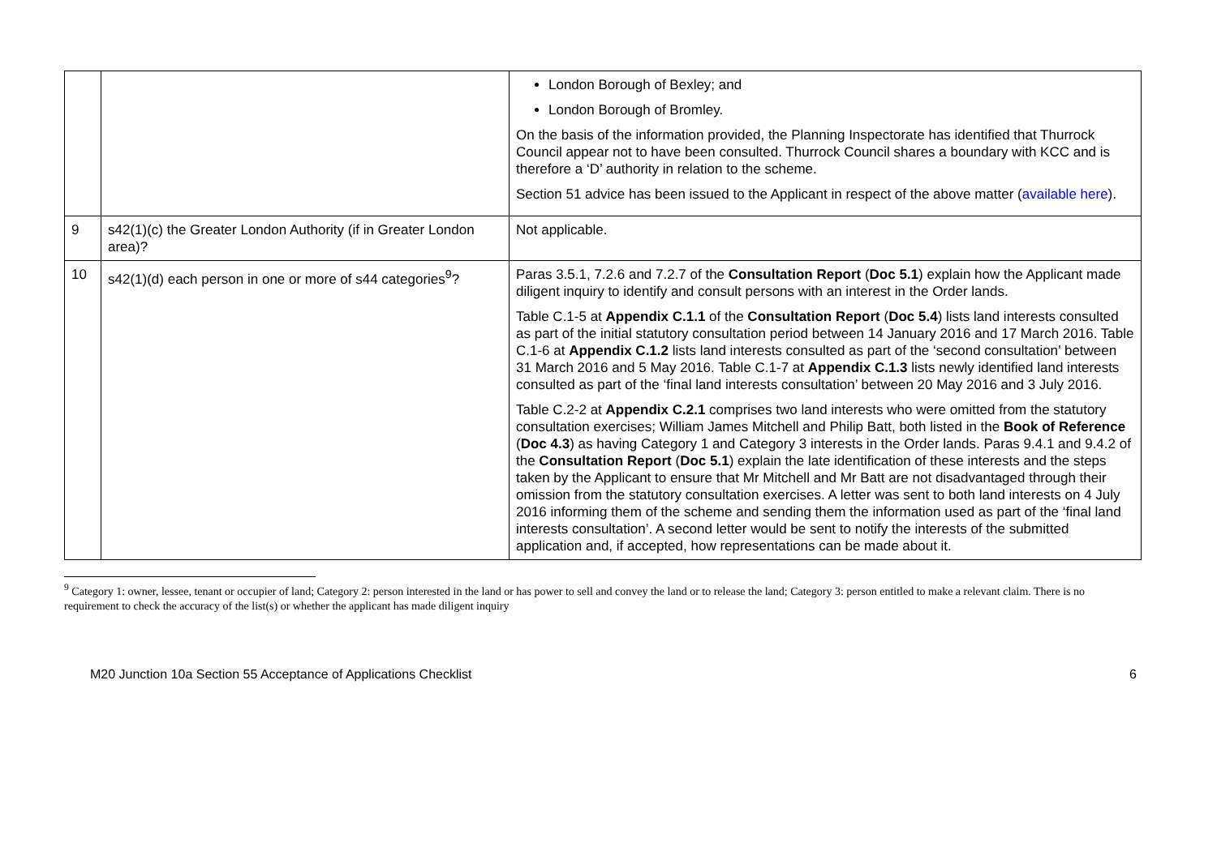| | | London Borough of Bexley; and London Borough of Bromley. On the basis of the information provided, the Planning Inspectorate has identified that Thurrock Council appear not to have been consulted. Thurrock Council shares a boundary with KCC and is therefore a ‘D’ authority in relation to the scheme. Section 51 advice has been issued to the Applicant in respect of the above matter ( available here ). |
| 9 | s42(1)(c) the Greater London Authority (if in Greater London area)? | Not applicable. |
| 10 | s42(1)(d) each person in one or more of s44 categories<sup>9</sup>? | Paras 3.5.1, 7.2.6 and 7.2.7 of the Consultation Report ( Doc 5.1 ) explain how the Applicant made diligent inquiry to identify and consult persons with an interest in the Order lands. Table C.1-5 at Appendix C.1.1 of the Consultation Report ( Doc 5.4 ) lists land interests consulted as part of the initial statutory consultation period between 14 January 2016 and 17 March 2016. Table C.1-6 at Appendix C.1.2 lists land interests consulted as part of the ‘second consultation’ between 31 March 2016 and 5 May 2016. Table C.1-7 at Appendix C.1.3 lists newly identified land interests consulted as part of the ‘final land interests consultation’ between 20 May 2016 and 3 July 2016. Table C.2-2 at Appendix C.2.1 comprises two land interests who were omitted from the statutory consultation exercises; William James Mitchell and Philip Batt, both listed in the Book of Reference ( Doc 4.3 ) as having Category 1 and Category 3 interests in the Order lands. Paras 9.4.1 and 9.4.2 of the Consultation Report ( Doc 5.1 ) explain the late identification of these interests and the steps taken by the Applicant to ensure that Mr Mitchell and Mr Batt are not disadvantaged through their omission from the statutory consultation exercises. A letter was sent to both land interests on 4 July 2016 informing them of the scheme and sending them the information used as part of the ‘final land interests consultation’. A second letter would be sent to notify the interests of the submitted application and, if accepted, how representations can be made about it. |
<sup>9</sup> Category 1: owner, lessee, tenant or occupier of land; Category 2: person interested in the land or has power to sell and convey the land or to release the land; Category 3: person entitled to make a relevant claim. There is no requirement to check the accuracy of the list(s) or whether the applicant has made diligent inquiry
M20 Junction 10a Section 55 Acceptance of Applications Checklist 6